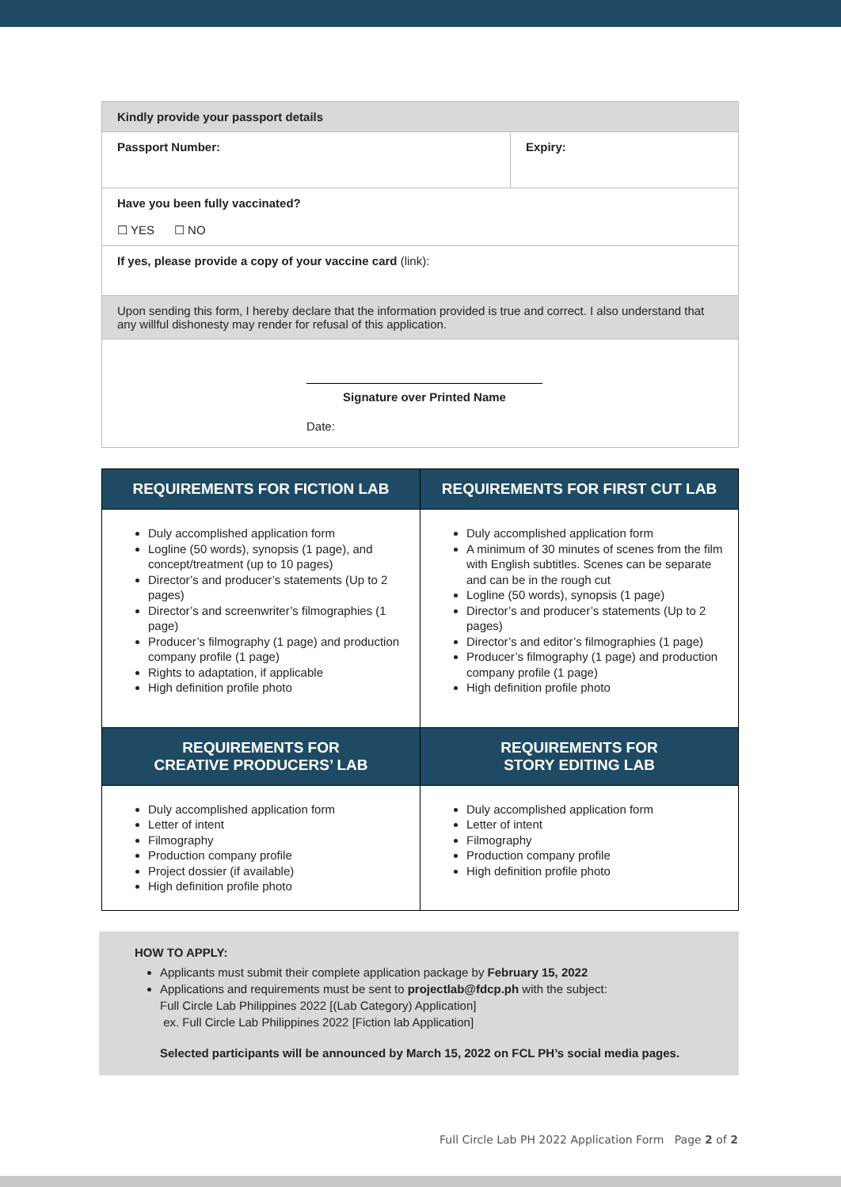| Kindly provide your passport details | |
| Passport Number: | Expiry: |
| Have you been fully vaccinated? ☐ YES ☐ NO | |
| If yes, please provide a copy of your vaccine card (link): | |
| Upon sending this form, I hereby declare that the information provided is true and correct. I also understand that any willful dishonesty may render for refusal of this application. | |
| Signature over Printed Name Date: | |
| REQUIREMENTS FOR FICTION LAB | REQUIREMENTS FOR FIRST CUT LAB |
| --- | --- |
| Duly accomplished application form Logline (50 words), synopsis (1 page), and concept/treatment (up to 10 pages) Director’s and producer’s statements (Up to 2 pages) Director’s and screenwriter’s filmographies (1 page) Producer’s filmography (1 page) and production company profile (1 page) Rights to adaptation, if applicable High definition profile photo | Duly accomplished application form A minimum of 30 minutes of scenes from the film with English subtitles. Scenes can be separate and can be in the rough cut Logline (50 words), synopsis (1 page) Director’s and producer’s statements (Up to 2 pages) Director’s and editor’s filmographies (1 page) Producer’s filmography (1 page) and production company profile (1 page) High definition profile photo |
| REQUIREMENTS FOR CREATIVE PRODUCERS’ LAB | REQUIREMENTS FOR STORY EDITING LAB |
| Duly accomplished application form Letter of intent Filmography Production company profile Project dossier (if available) High definition profile photo | Duly accomplished application form Letter of intent Filmography Production company profile High definition profile photo |
HOW TO APPLY:
Applicants must submit their complete application package by February 15, 2022
Applications and requirements must be sent to projectlab@fdcp.ph with the subject:
Full Circle Lab Philippines 2022 [(Lab Category) Application]
ex. Full Circle Lab Philippines 2022 [Fiction lab Application]
Selected participants will be announced by March 15, 2022 on FCL PH’s social media pages.
Full Circle Lab PH 2022 Application Form Page 2 of 2